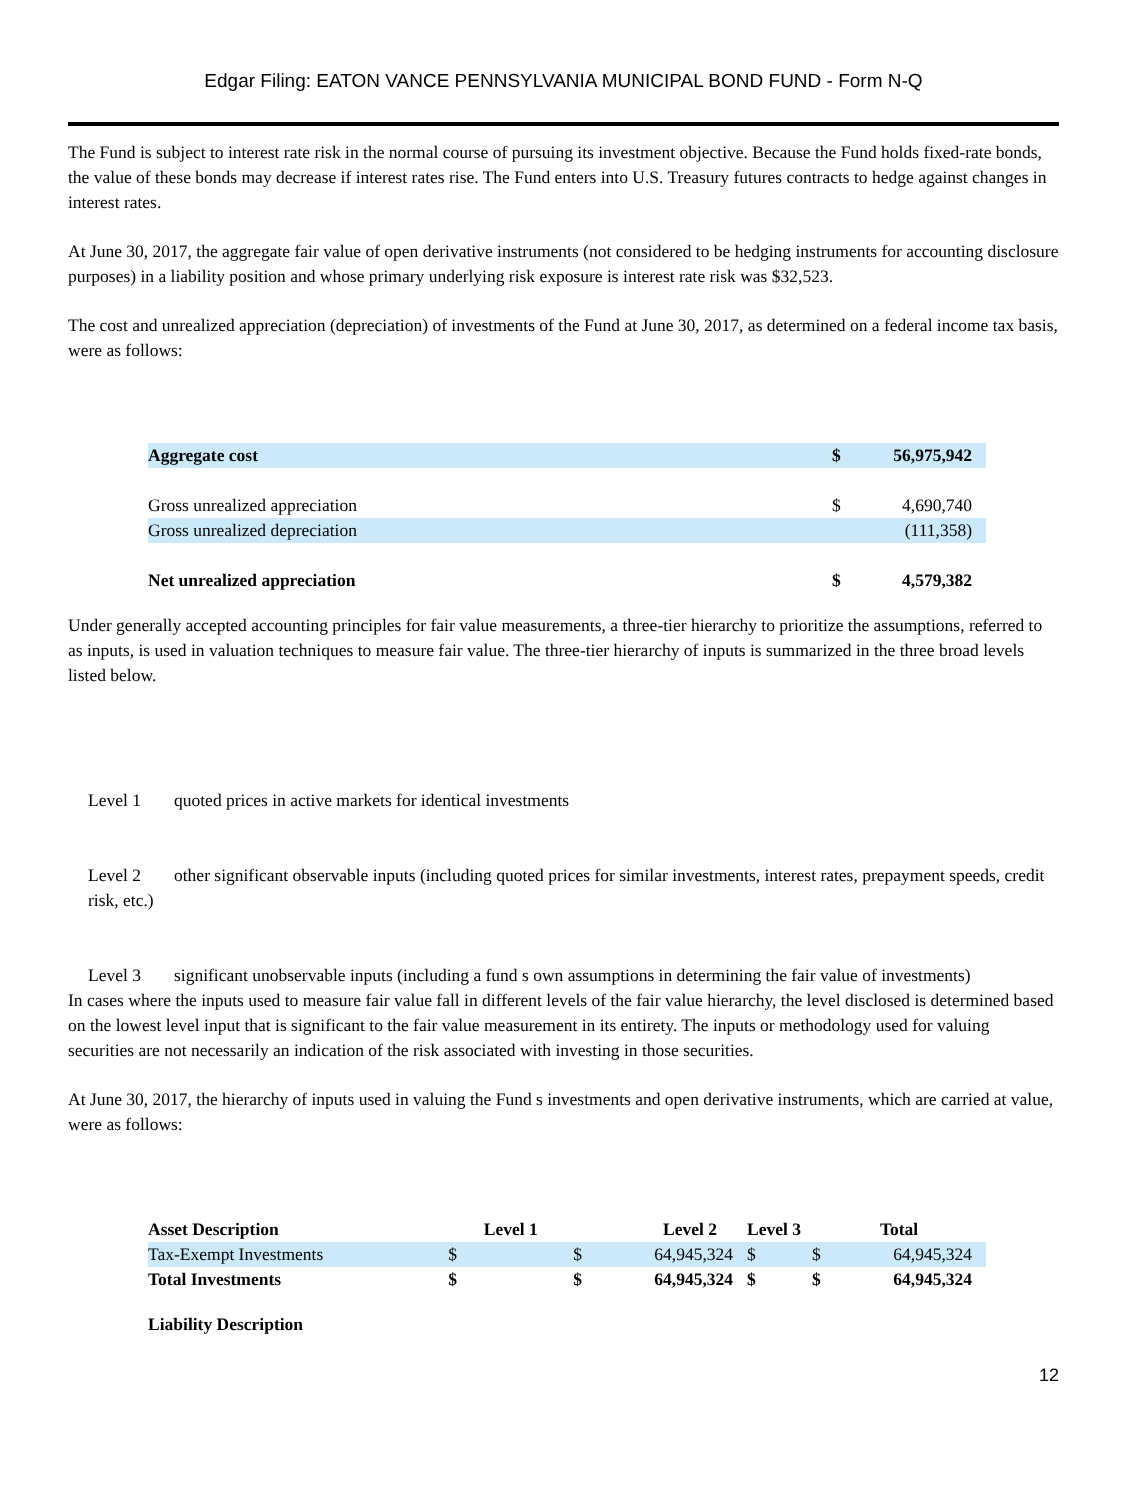Edgar Filing: EATON VANCE PENNSYLVANIA MUNICIPAL BOND FUND - Form N-Q
The Fund is subject to interest rate risk in the normal course of pursuing its investment objective. Because the Fund holds fixed-rate bonds, the value of these bonds may decrease if interest rates rise. The Fund enters into U.S. Treasury futures contracts to hedge against changes in interest rates.
At June 30, 2017, the aggregate fair value of open derivative instruments (not considered to be hedging instruments for accounting disclosure purposes) in a liability position and whose primary underlying risk exposure is interest rate risk was $32,523.
The cost and unrealized appreciation (depreciation) of investments of the Fund at June 30, 2017, as determined on a federal income tax basis, were as follows:
| Aggregate cost | $ | 56,975,942 |
| Gross unrealized appreciation | $ | 4,690,740 |
| Gross unrealized depreciation | | (111,358) |
| Net unrealized appreciation | $ | 4,579,382 |
Under generally accepted accounting principles for fair value measurements, a three-tier hierarchy to prioritize the assumptions, referred to as inputs, is used in valuation techniques to measure fair value. The three-tier hierarchy of inputs is summarized in the three broad levels listed below.
Level 1 quoted prices in active markets for identical investments
Level 2 other significant observable inputs (including quoted prices for similar investments, interest rates, prepayment speeds, credit risk, etc.)
Level 3 significant unobservable inputs (including a fund s own assumptions in determining the fair value of investments)
In cases where the inputs used to measure fair value fall in different levels of the fair value hierarchy, the level disclosed is determined based on the lowest level input that is significant to the fair value measurement in its entirety. The inputs or methodology used for valuing securities are not necessarily an indication of the risk associated with investing in those securities.
At June 30, 2017, the hierarchy of inputs used in valuing the Fund s investments and open derivative instruments, which are carried at value, were as follows:
| Asset Description | Level 1 | | Level 2 | | Level 3 | | Total | |
| --- | --- | --- | --- | --- | --- | --- | --- | --- |
| Tax-Exempt Investments | $ | | $ | 64,945,324 | $ | | $ | 64,945,324 |
| Total Investments | $ | | $ | 64,945,324 | $ | | $ | 64,945,324 |
| Liability Description | | | | | | | | |
12